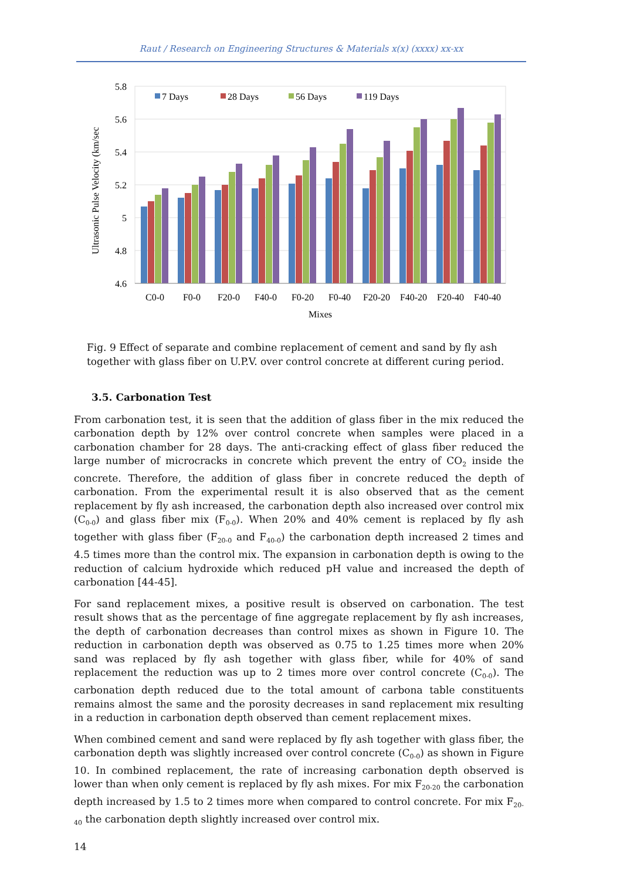Raut / Research on Engineering Structures & Materials x(x) (xxxx) xx-xx
5.8
5.6
5.4
5.2
5
4.8
4.6
Ultrasonic Pulse Velocity (km/sec
7 Days
28 Days
56 Days
119 Days
C0-0
F0-0
F20-0
F40-0
F0-20
F0-40
F20-20
F40-20
F20-40
F40-40
Mixes
Fig. 9 Effect of separate and combine replacement of cement and sand by fly ash together with glass fiber on U.P.V. over control concrete at different curing period.
3.5. Carbonation Test
From carbonation test, it is seen that the addition of glass fiber in the mix reduced the carbonation depth by 12% over control concrete when samples were placed in a carbonation chamber for 28 days. The anti-cracking effect of glass fiber reduced the large number of microcracks in concrete which prevent the entry of CO<sub>2</sub> inside the concrete. Therefore, the addition of glass fiber in concrete reduced the depth of carbonation. From the experimental result it is also observed that as the cement replacement by fly ash increased, the carbonation depth also increased over control mix (C<sub>0-0</sub>) and glass fiber mix (F<sub>0-0</sub>). When 20% and 40% cement is replaced by fly ash together with glass fiber (F<sub>20-0</sub> and F<sub>40-0</sub>) the carbonation depth increased 2 times and 4.5 times more than the control mix. The expansion in carbonation depth is owing to the reduction of calcium hydroxide which reduced pH value and increased the depth of carbonation [44-45].
For sand replacement mixes, a positive result is observed on carbonation. The test result shows that as the percentage of fine aggregate replacement by fly ash increases, the depth of carbonation decreases than control mixes as shown in Figure 10. The reduction in carbonation depth was observed as 0.75 to 1.25 times more when 20% sand was replaced by fly ash together with glass fiber, while for 40% of sand replacement the reduction was up to 2 times more over control concrete (C<sub>0-0</sub>). The carbonation depth reduced due to the total amount of carbona table constituents remains almost the same and the porosity decreases in sand replacement mix resulting in a reduction in carbonation depth observed than cement replacement mixes.
When combined cement and sand were replaced by fly ash together with glass fiber, the carbonation depth was slightly increased over control concrete (C<sub>0-0</sub>) as shown in Figure 10. In combined replacement, the rate of increasing carbonation depth observed is lower than when only cement is replaced by fly ash mixes. For mix F<sub>20-20</sub> the carbonation depth increased by 1.5 to 2 times more when compared to control concrete. For mix F<sub>20-40</sub> the carbonation depth slightly increased over control mix.
14